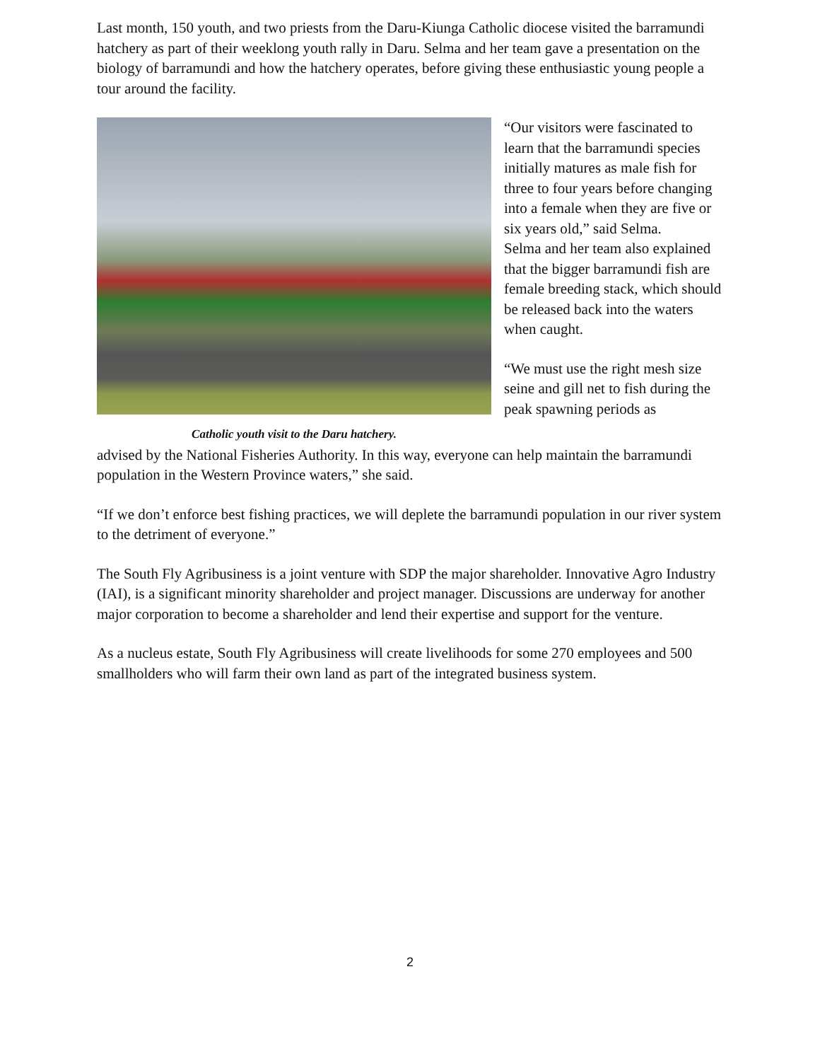Last month, 150 youth, and two priests from the Daru-Kiunga Catholic diocese visited the barramundi hatchery as part of their weeklong youth rally in Daru. Selma and her team gave a presentation on the biology of barramundi and how the hatchery operates, before giving these enthusiastic young people a tour around the facility.
Catholic youth visit to the Daru hatchery.
“Our visitors were fascinated to learn that the barramundi species initially matures as male fish for three to four years before changing into a female when they are five or six years old,” said Selma.
Selma and her team also explained that the bigger barramundi fish are female breeding stack, which should be released back into the waters when caught.
“We must use the right mesh size seine and gill net to fish during the peak spawning periods as
advised by the National Fisheries Authority. In this way, everyone can help maintain the barramundi population in the Western Province waters,” she said.
“If we don’t enforce best fishing practices, we will deplete the barramundi population in our river system to the detriment of everyone.”
The South Fly Agribusiness is a joint venture with SDP the major shareholder. Innovative Agro Industry (IAI), is a significant minority shareholder and project manager. Discussions are underway for another major corporation to become a shareholder and lend their expertise and support for the venture.
As a nucleus estate, South Fly Agribusiness will create livelihoods for some 270 employees and 500 smallholders who will farm their own land as part of the integrated business system.
2